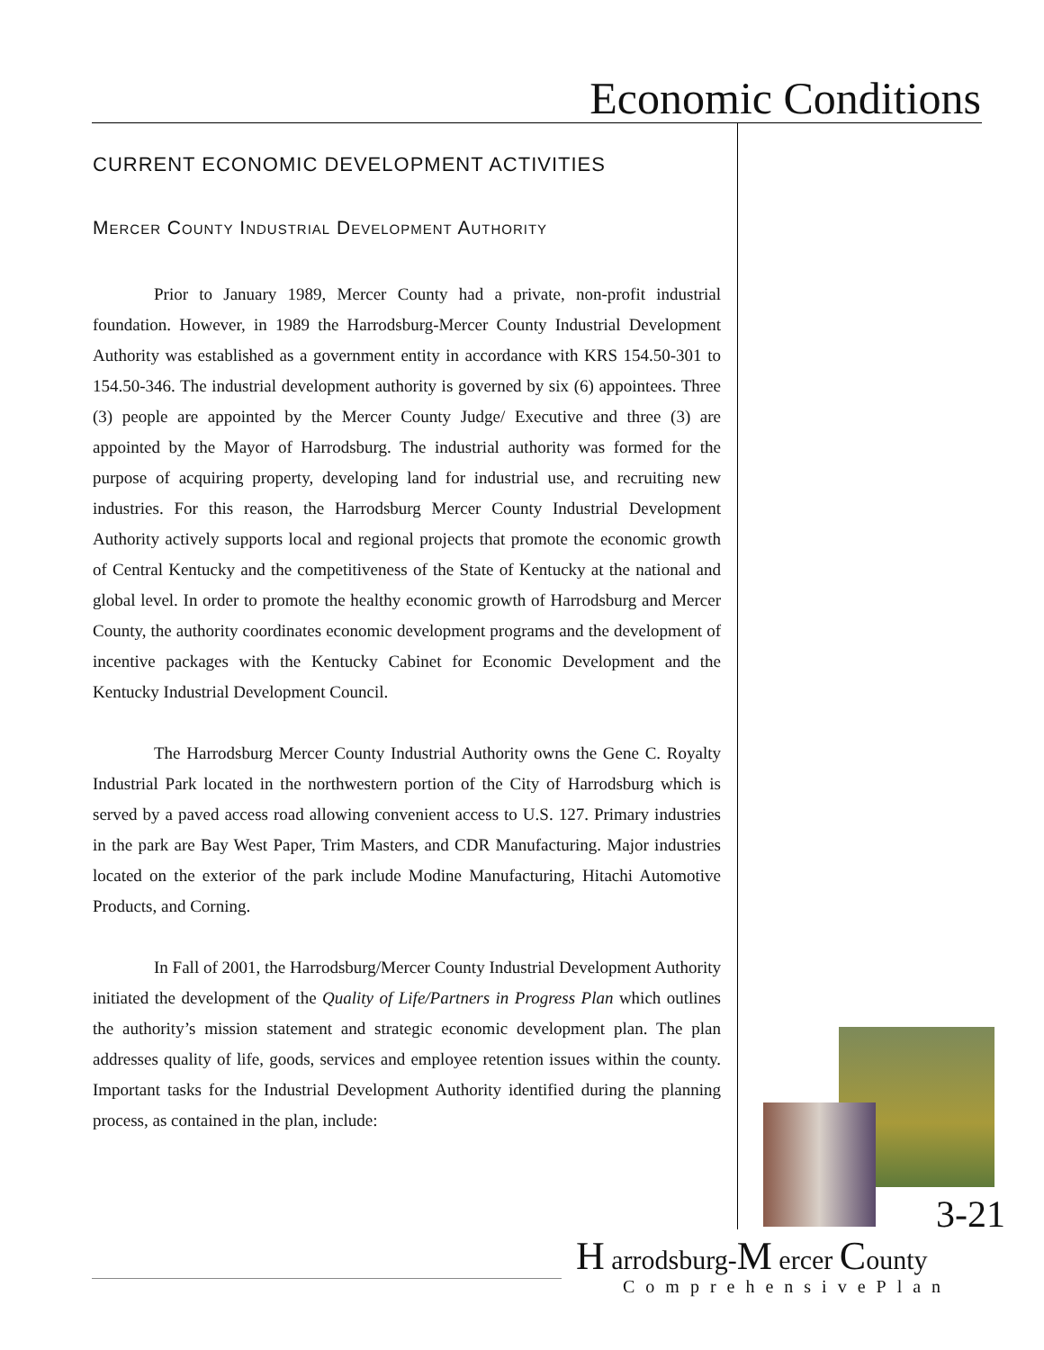Economic Conditions
CURRENT ECONOMIC DEVELOPMENT ACTIVITIES
Mercer County Industrial Development Authority
Prior to January 1989, Mercer County had a private, non-profit industrial foundation. However, in 1989 the Harrodsburg-Mercer County Industrial Development Authority was established as a government entity in accordance with KRS 154.50-301 to 154.50-346. The industrial development authority is governed by six (6) appointees. Three (3) people are appointed by the Mercer County Judge/ Executive and three (3) are appointed by the Mayor of Harrodsburg. The industrial authority was formed for the purpose of acquiring property, developing land for industrial use, and recruiting new industries. For this reason, the Harrodsburg Mercer County Industrial Development Authority actively supports local and regional projects that promote the economic growth of Central Kentucky and the competitiveness of the State of Kentucky at the national and global level. In order to promote the healthy economic growth of Harrodsburg and Mercer County, the authority coordinates economic development programs and the development of incentive packages with the Kentucky Cabinet for Economic Development and the Kentucky Industrial Development Council.
The Harrodsburg Mercer County Industrial Authority owns the Gene C. Royalty Industrial Park located in the northwestern portion of the City of Harrodsburg which is served by a paved access road allowing convenient access to U.S. 127. Primary industries in the park are Bay West Paper, Trim Masters, and CDR Manufacturing. Major industries located on the exterior of the park include Modine Manufacturing, Hitachi Automotive Products, and Corning.
In Fall of 2001, the Harrodsburg/Mercer County Industrial Development Authority initiated the development of the Quality of Life/Partners in Progress Plan which outlines the authority’s mission statement and strategic economic development plan. The plan addresses quality of life, goods, services and employee retention issues within the county. Important tasks for the Industrial Development Authority identified during the planning process, as contained in the plan, include:
3-21
H arrodsburg-M ercer County
ComprehensivePlan